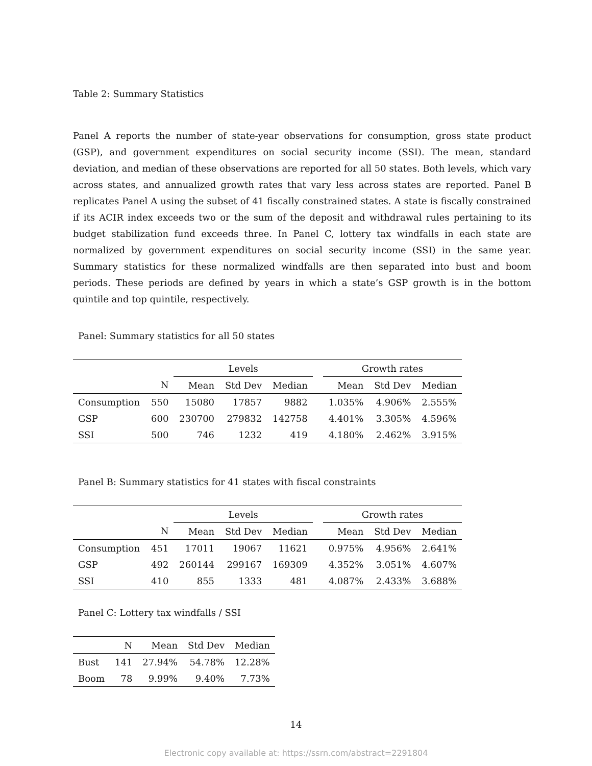Table 2: Summary Statistics
Panel A reports the number of state-year observations for consumption, gross state product (GSP), and government expenditures on social security income (SSI). The mean, standard deviation, and median of these observations are reported for all 50 states. Both levels, which vary across states, and annualized growth rates that vary less across states are reported. Panel B replicates Panel A using the subset of 41 fiscally constrained states. A state is fiscally constrained if its ACIR index exceeds two or the sum of the deposit and withdrawal rules pertaining to its budget stabilization fund exceeds three. In Panel C, lottery tax windfalls in each state are normalized by government expenditures on social security income (SSI) in the same year. Summary statistics for these normalized windfalls are then separated into bust and boom periods. These periods are defined by years in which a state’s GSP growth is in the bottom quintile and top quintile, respectively.
Panel: Summary statistics for all 50 states
| | | Levels | | | | Growth rates | | |
| --- | --- | --- | --- | --- | --- | --- | --- | --- |
| | N | Mean | Std Dev | Median | | Mean | Std Dev | Median |
| Consumption | 550 | 15080 | 17857 | 9882 | | 1.035% | 4.906% | 2.555% |
| GSP | 600 | 230700 | 279832 | 142758 | | 4.401% | 3.305% | 4.596% |
| SSI | 500 | 746 | 1232 | 419 | | 4.180% | 2.462% | 3.915% |
Panel B: Summary statistics for 41 states with fiscal constraints
| | | Levels | | | | Growth rates | | |
| --- | --- | --- | --- | --- | --- | --- | --- | --- |
| | N | Mean | Std Dev | Median | | Mean | Std Dev | Median |
| Consumption | 451 | 17011 | 19067 | 11621 | | 0.975% | 4.956% | 2.641% |
| GSP | 492 | 260144 | 299167 | 169309 | | 4.352% | 3.051% | 4.607% |
| SSI | 410 | 855 | 1333 | 481 | | 4.087% | 2.433% | 3.688% |
Panel C: Lottery tax windfalls / SSI
| | N | Mean | Std Dev | Median |
| --- | --- | --- | --- | --- |
| Bust | 141 | 27.94% | 54.78% | 12.28% |
| Boom | 78 | 9.99% | 9.40% | 7.73% |
14
Electronic copy available at: https://ssrn.com/abstract=2291804